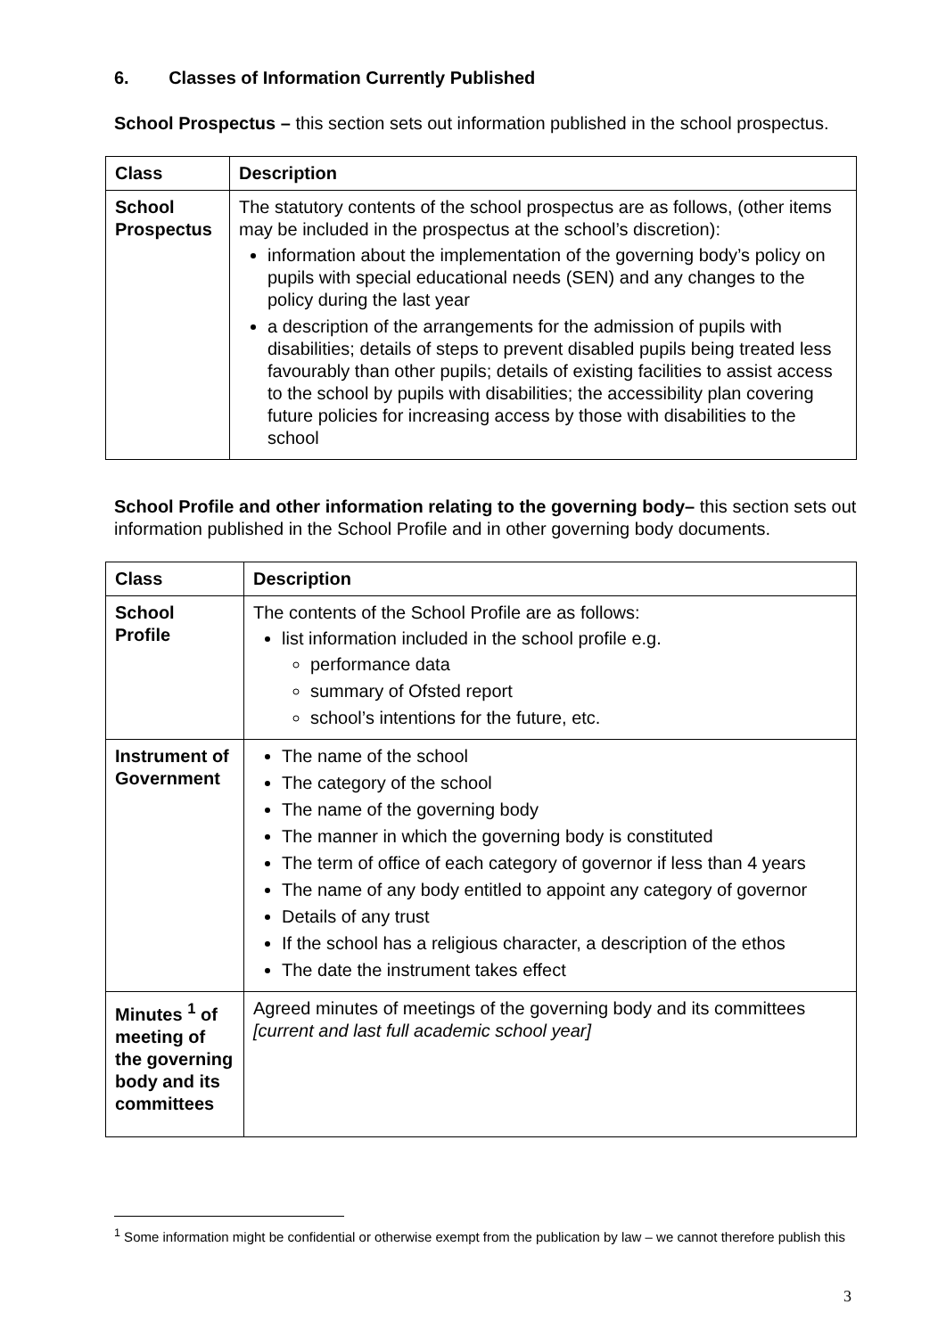6. Classes of Information Currently Published
School Prospectus – this section sets out information published in the school prospectus.
| Class | Description |
| --- | --- |
| School Prospectus | The statutory contents of the school prospectus are as follows, (other items may be included in the prospectus at the school’s discretion): information about the implementation of the governing body’s policy on pupils with special educational needs (SEN) and any changes to the policy during the last year a description of the arrangements for the admission of pupils with disabilities; details of steps to prevent disabled pupils being treated less favourably than other pupils; details of existing facilities to assist access to the school by pupils with disabilities; the accessibility plan covering future policies for increasing access by those with disabilities to the school |
School Profile and other information relating to the governing body– this section sets out information published in the School Profile and in other governing body documents.
| Class | Description |
| --- | --- |
| School Profile | The contents of the School Profile are as follows: list information included in the school profile e.g. performance data summary of Ofsted report school’s intentions for the future, etc. |
| Instrument of Government | The name of the school The category of the school The name of the governing body The manner in which the governing body is constituted The term of office of each category of governor if less than 4 years The name of any body entitled to appoint any category of governor Details of any trust If the school has a religious character, a description of the ethos The date the instrument takes effect |
| Minutes <sup>1</sup> of meeting of the governing body and its committees | Agreed minutes of meetings of the governing body and its committees [current and last full academic school year] |
<sup>1</sup> Some information might be confidential or otherwise exempt from the publication by law – we cannot therefore publish this
3